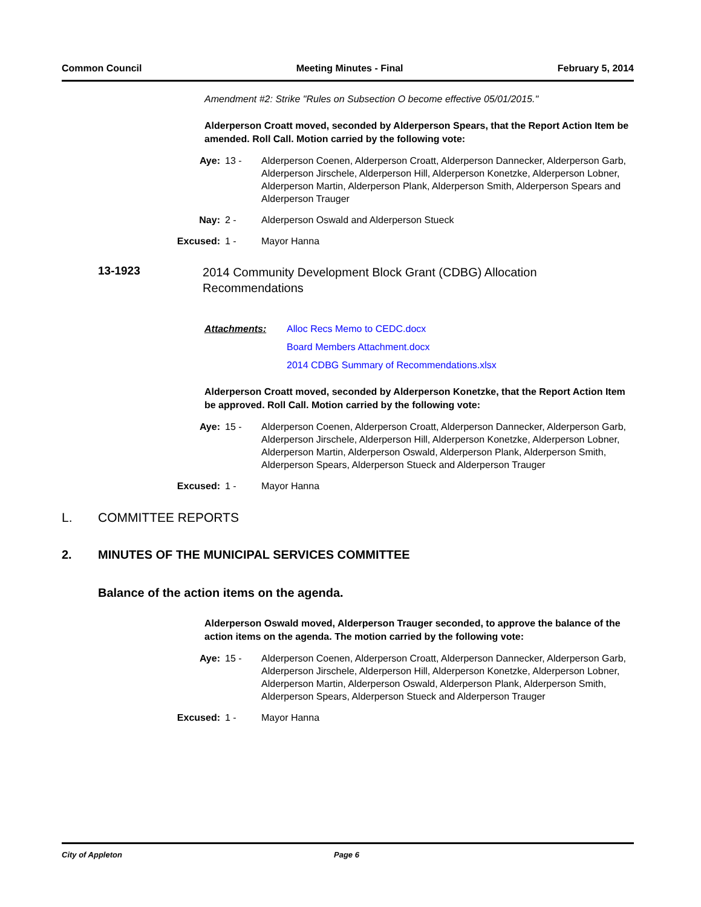Common Council Meeting Minutes - Final February 5, 2014
Amendment #2: Strike "Rules on Subsection O become effective 05/01/2015."
Alderperson Croatt moved, seconded by Alderperson Spears, that the Report Action Item be amended. Roll Call. Motion carried by the following vote:
Aye: 13 - Alderperson Coenen, Alderperson Croatt, Alderperson Dannecker, Alderperson Garb, Alderperson Jirschele, Alderperson Hill, Alderperson Konetzke, Alderperson Lobner, Alderperson Martin, Alderperson Plank, Alderperson Smith, Alderperson Spears and Alderperson Trauger
Nay: 2 - Alderperson Oswald and Alderperson Stueck
Excused: 1 - Mayor Hanna
13-1923 2014 Community Development Block Grant (CDBG) Allocation Recommendations
Attachments: Alloc Recs Memo to CEDC.docx Board Members Attachment.docx 2014 CDBG Summary of Recommendations.xlsx
Alderperson Croatt moved, seconded by Alderperson Konetzke, that the Report Action Item be approved. Roll Call. Motion carried by the following vote:
Aye: 15 - Alderperson Coenen, Alderperson Croatt, Alderperson Dannecker, Alderperson Garb, Alderperson Jirschele, Alderperson Hill, Alderperson Konetzke, Alderperson Lobner, Alderperson Martin, Alderperson Oswald, Alderperson Plank, Alderperson Smith, Alderperson Spears, Alderperson Stueck and Alderperson Trauger
Excused: 1 - Mayor Hanna
L. COMMITTEE REPORTS
2. MINUTES OF THE MUNICIPAL SERVICES COMMITTEE
Balance of the action items on the agenda.
Alderperson Oswald moved, Alderperson Trauger seconded, to approve the balance of the action items on the agenda. The motion carried by the following vote:
Aye: 15 - Alderperson Coenen, Alderperson Croatt, Alderperson Dannecker, Alderperson Garb, Alderperson Jirschele, Alderperson Hill, Alderperson Konetzke, Alderperson Lobner, Alderperson Martin, Alderperson Oswald, Alderperson Plank, Alderperson Smith, Alderperson Spears, Alderperson Stueck and Alderperson Trauger
Excused: 1 - Mayor Hanna
City of Appleton Page 6